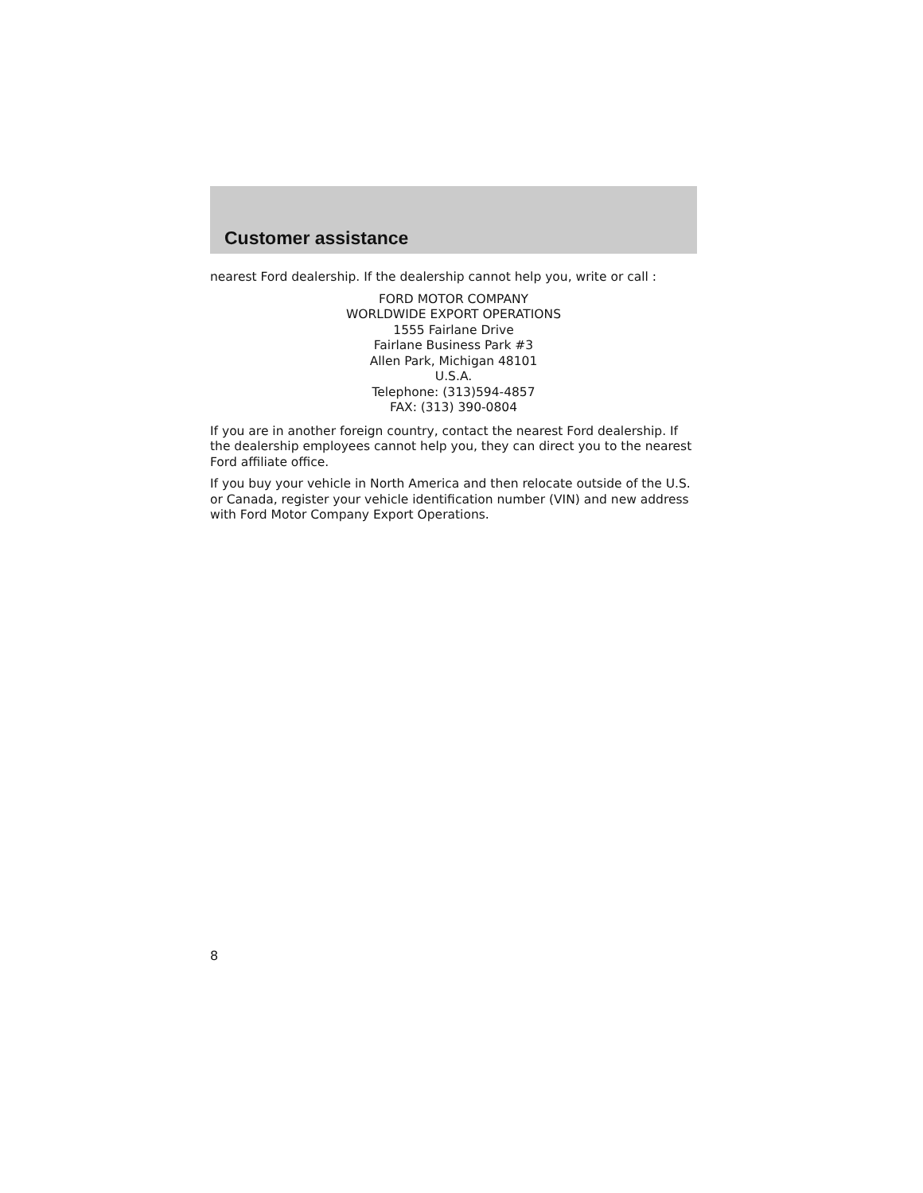Customer assistance
nearest Ford dealership. If the dealership cannot help you, write or call :
FORD MOTOR COMPANY
WORLDWIDE EXPORT OPERATIONS
1555 Fairlane Drive
Fairlane Business Park #3
Allen Park, Michigan 48101
U.S.A.
Telephone: (313)594-4857
FAX: (313) 390-0804
If you are in another foreign country, contact the nearest Ford dealership. If the dealership employees cannot help you, they can direct you to the nearest Ford affiliate office.
If you buy your vehicle in North America and then relocate outside of the U.S. or Canada, register your vehicle identification number (VIN) and new address with Ford Motor Company Export Operations.
8